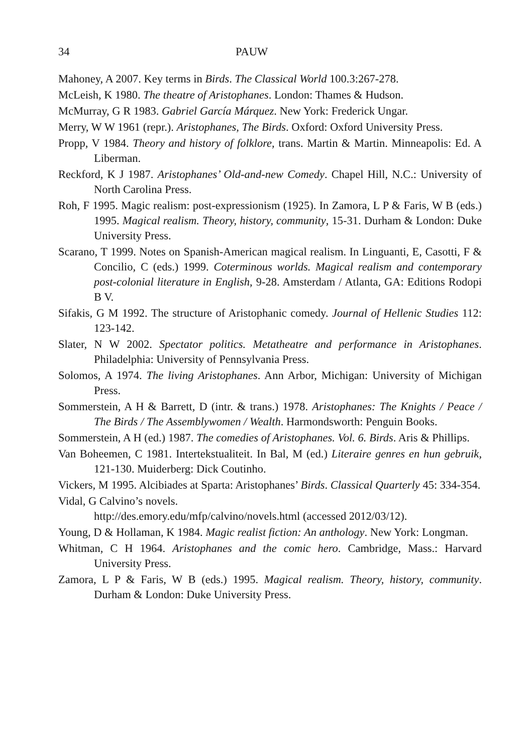34 PAUW
Mahoney, A 2007. Key terms in Birds. The Classical World 100.3:267-278.
McLeish, K 1980. The theatre of Aristophanes. London: Thames & Hudson.
McMurray, G R 1983. Gabriel García Márquez. New York: Frederick Ungar.
Merry, W W 1961 (repr.). Aristophanes, The Birds. Oxford: Oxford University Press.
Propp, V 1984. Theory and history of folklore, trans. Martin & Martin. Minneapolis: Ed. A Liberman.
Reckford, K J 1987. Aristophanes’ Old-and-new Comedy. Chapel Hill, N.C.: University of North Carolina Press.
Roh, F 1995. Magic realism: post-expressionism (1925). In Zamora, L P & Faris, W B (eds.) 1995. Magical realism. Theory, history, community, 15-31. Durham & London: Duke University Press.
Scarano, T 1999. Notes on Spanish-American magical realism. In Linguanti, E, Casotti, F & Concilio, C (eds.) 1999. Coterminous worlds. Magical realism and contemporary post-colonial literature in English, 9-28. Amsterdam / Atlanta, GA: Editions Rodopi B V.
Sifakis, G M 1992. The structure of Aristophanic comedy. Journal of Hellenic Studies 112: 123-142.
Slater, N W 2002. Spectator politics. Metatheatre and performance in Aristophanes. Philadelphia: University of Pennsylvania Press.
Solomos, A 1974. The living Aristophanes. Ann Arbor, Michigan: University of Michigan Press.
Sommerstein, A H & Barrett, D (intr. & trans.) 1978. Aristophanes: The Knights / Peace / The Birds / The Assemblywomen / Wealth. Harmondsworth: Penguin Books.
Sommerstein, A H (ed.) 1987. The comedies of Aristophanes. Vol. 6. Birds. Aris & Phillips.
Van Boheemen, C 1981. Intertekstualiteit. In Bal, M (ed.) Literaire genres en hun gebruik, 121-130. Muiderberg: Dick Coutinho.
Vickers, M 1995. Alcibiades at Sparta: Aristophanes’ Birds. Classical Quarterly 45: 334-354.
Vidal, G Calvino’s novels.
http://des.emory.edu/mfp/calvino/novels.html (accessed 2012/03/12).
Young, D & Hollaman, K 1984. Magic realist fiction: An anthology. New York: Longman.
Whitman, C H 1964. Aristophanes and the comic hero. Cambridge, Mass.: Harvard University Press.
Zamora, L P & Faris, W B (eds.) 1995. Magical realism. Theory, history, community. Durham & London: Duke University Press.